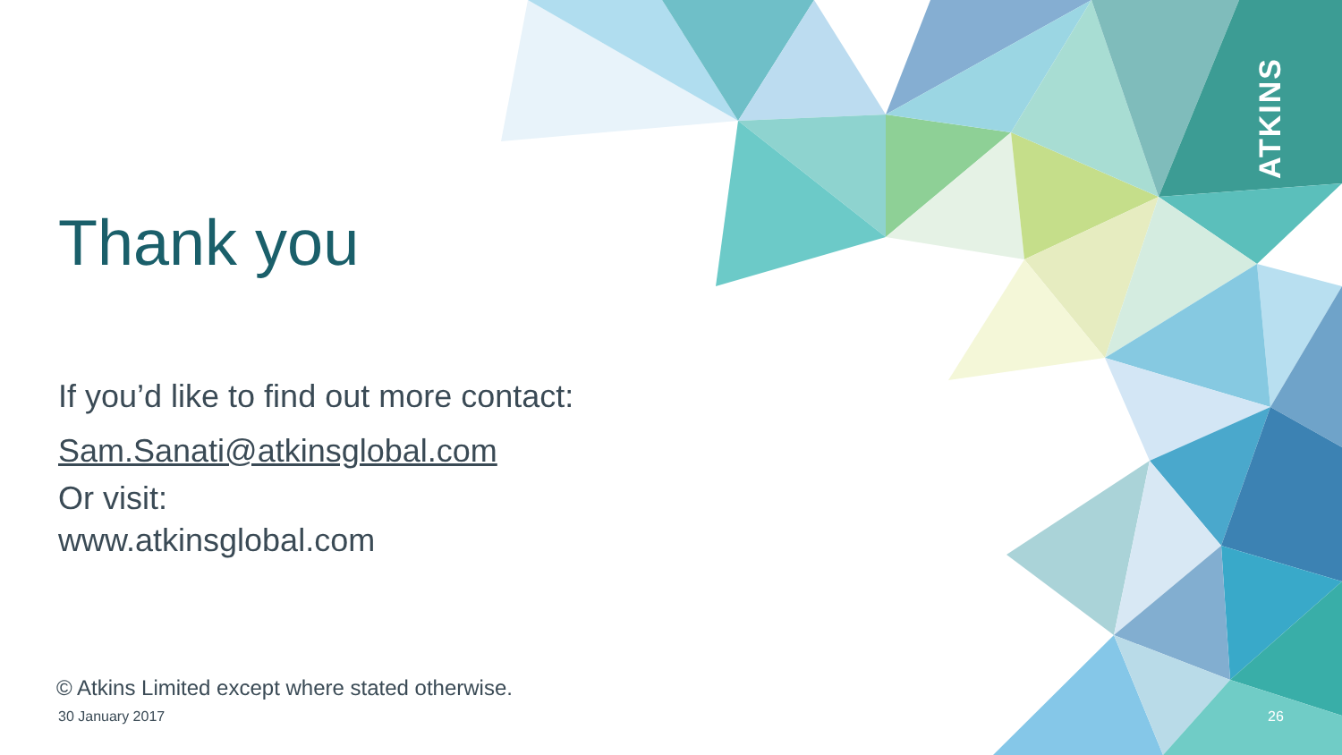ATKINS
Thank you
If you’d like to find out more contact:
Sam.Sanati@atkinsglobal.com
Or visit:
www.atkinsglobal.com
© Atkins Limited except where stated otherwise.
30 January 2017 26